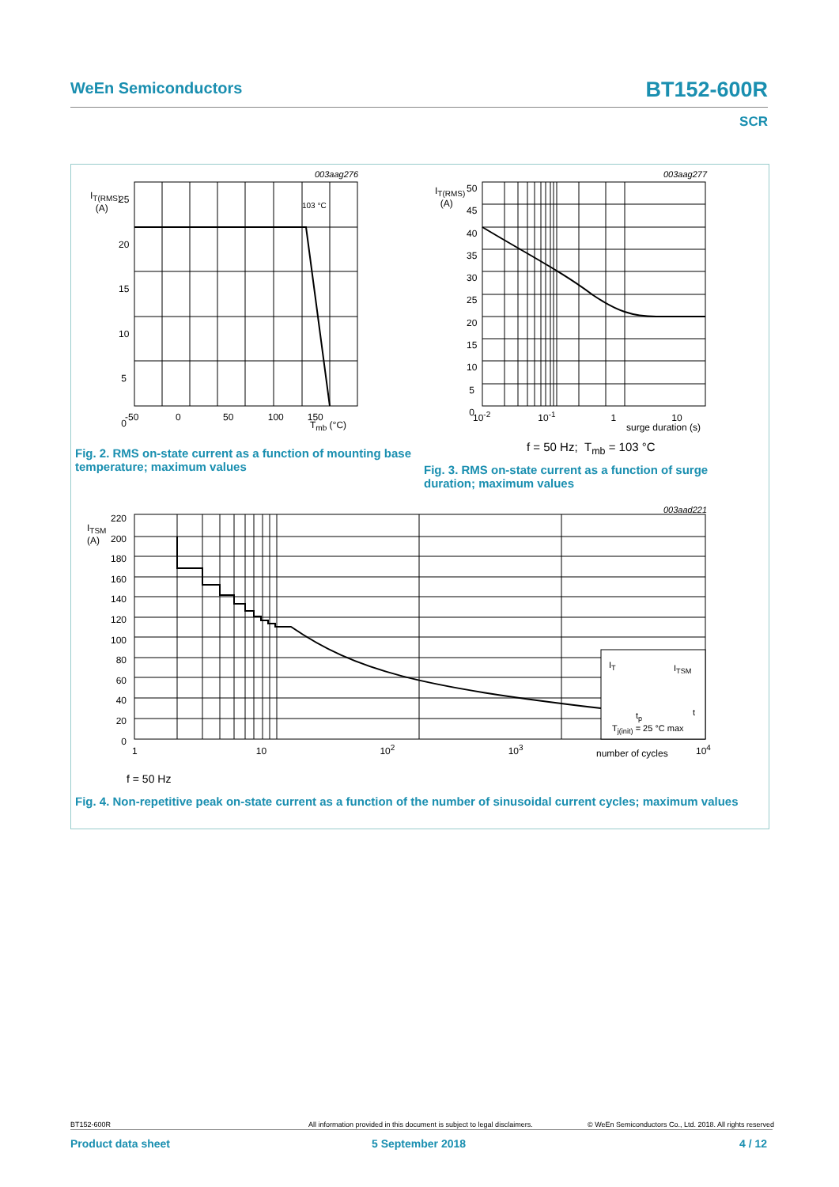WeEn Semiconductors BT152-600R
SCR
003aag276
I<sub>T(RMS)</sub>
(A) 103 °C
T<sub>mb</sub> (°C)
-50 0 50 100 150
25
20
15
10
5
0
003aag277
I<sub>T(RMS)</sub>
(A)
50
45
40
35
30
25
20
15
10
5
0
10<sup>-2</sup> 10<sup>-1</sup> 1 10
surge duration (s)
f = 50 Hz; T<sub>mb</sub> = 103 °C
Fig. 2. RMS on-state current as a function of mounting base temperature; maximum values
Fig. 3. RMS on-state current as a function of surge duration; maximum values
003aad221
I<sub>TSM</sub>
(A)
220
200
180
160
140
120
100
80
60
40
20
0
1 10 10<sup>2</sup> 10<sup>3</sup> 10<sup>4</sup> number of cycles
I<sub>T</sub> I<sub>TSM</sub>
t<sub>p</sub> t
T<sub>j(init)</sub> = 25 °C max
f = 50 Hz
Fig. 4. Non-repetitive peak on-state current as a function of the number of sinusoidal current cycles; maximum values
BT152-600R All information provided in this document is subject to legal disclaimers. © WeEn Semiconductors Co., Ltd. 2018. All rights reserved
Product data sheet 5 September 2018 4 / 12